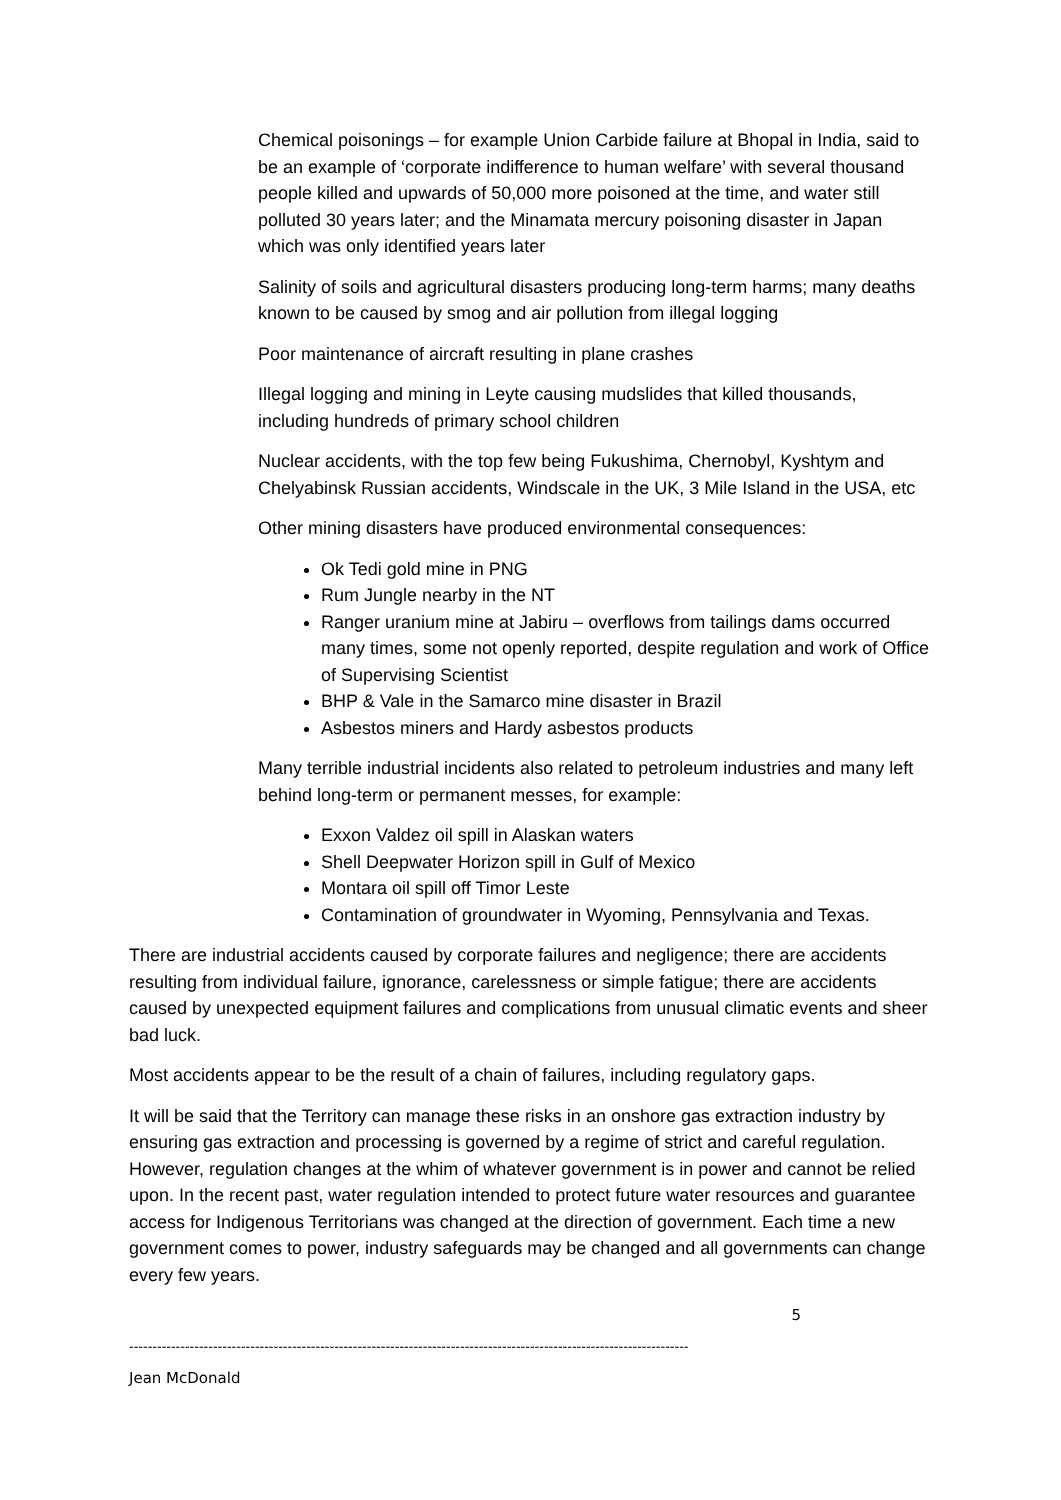Chemical poisonings – for example Union Carbide failure at Bhopal in India, said to be an example of ‘corporate indifference to human welfare’ with several thousand people killed and upwards of 50,000 more poisoned at the time, and water still polluted 30 years later; and the Minamata mercury poisoning disaster in Japan which was only identified years later
Salinity of soils and agricultural disasters producing long-term harms; many deaths known to be caused by smog and air pollution from illegal logging
Poor maintenance of aircraft resulting in plane crashes
Illegal logging and mining in Leyte causing mudslides that killed thousands, including hundreds of primary school children
Nuclear accidents, with the top few being Fukushima, Chernobyl, Kyshtym and Chelyabinsk Russian accidents, Windscale in the UK, 3 Mile Island in the USA, etc
Other mining disasters have produced environmental consequences:
Ok Tedi gold mine in PNG
Rum Jungle nearby in the NT
Ranger uranium mine at Jabiru – overflows from tailings dams occurred many times, some not openly reported, despite regulation and work of Office of Supervising Scientist
BHP & Vale in the Samarco mine disaster in Brazil
Asbestos miners and Hardy asbestos products
Many terrible industrial incidents also related to petroleum industries and many left behind long-term or permanent messes, for example:
Exxon Valdez oil spill in Alaskan waters
Shell Deepwater Horizon spill in Gulf of Mexico
Montara oil spill off Timor Leste
Contamination of groundwater in Wyoming, Pennsylvania and Texas.
There are industrial accidents caused by corporate failures and negligence; there are accidents resulting from individual failure, ignorance, carelessness or simple fatigue; there are accidents caused by unexpected equipment failures and complications from unusual climatic events and sheer bad luck.
Most accidents appear to be the result of a chain of failures, including regulatory gaps.
It will be said that the Territory can manage these risks in an onshore gas extraction industry by ensuring gas extraction and processing is governed by a regime of strict and careful regulation. However, regulation changes at the whim of whatever government is in power and cannot be relied upon. In the recent past, water regulation intended to protect future water resources and guarantee access for Indigenous Territorians was changed at the direction of government. Each time a new government comes to power, industry safeguards may be changed and all governments can change every few years.
5
------------------------------------------------------------------------------------------------------------------------
Jean McDonald